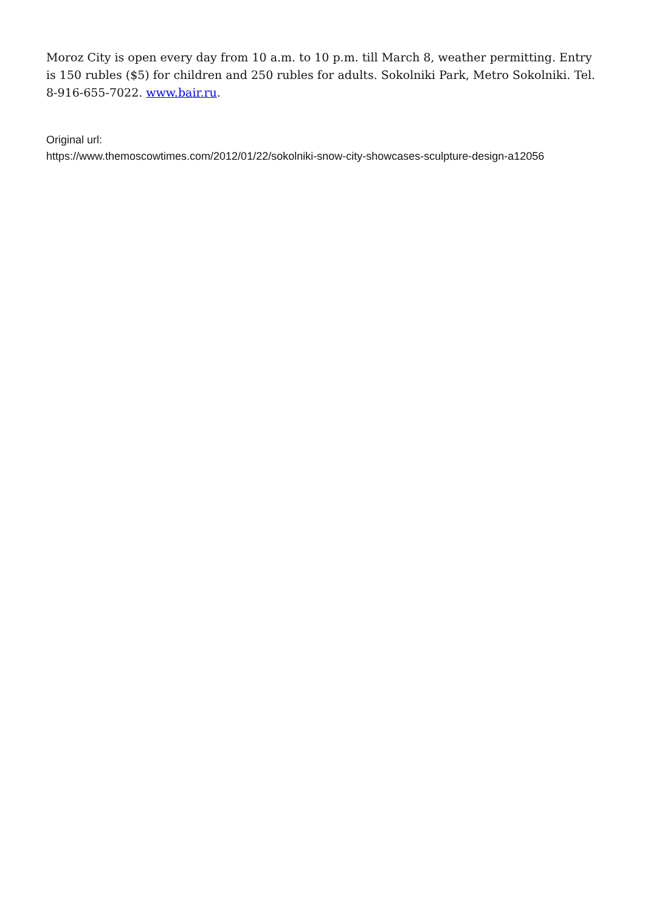Moroz City is open every day from 10 a.m. to 10 p.m. till March 8, weather permitting. Entry is 150 rubles ($5) for children and 250 rubles for adults. Sokolniki Park, Metro Sokolniki. Tel. 8-916-655-7022. www.bair.ru.
Original url:
https://www.themoscowtimes.com/2012/01/22/sokolniki-snow-city-showcases-sculpture-design-a12056